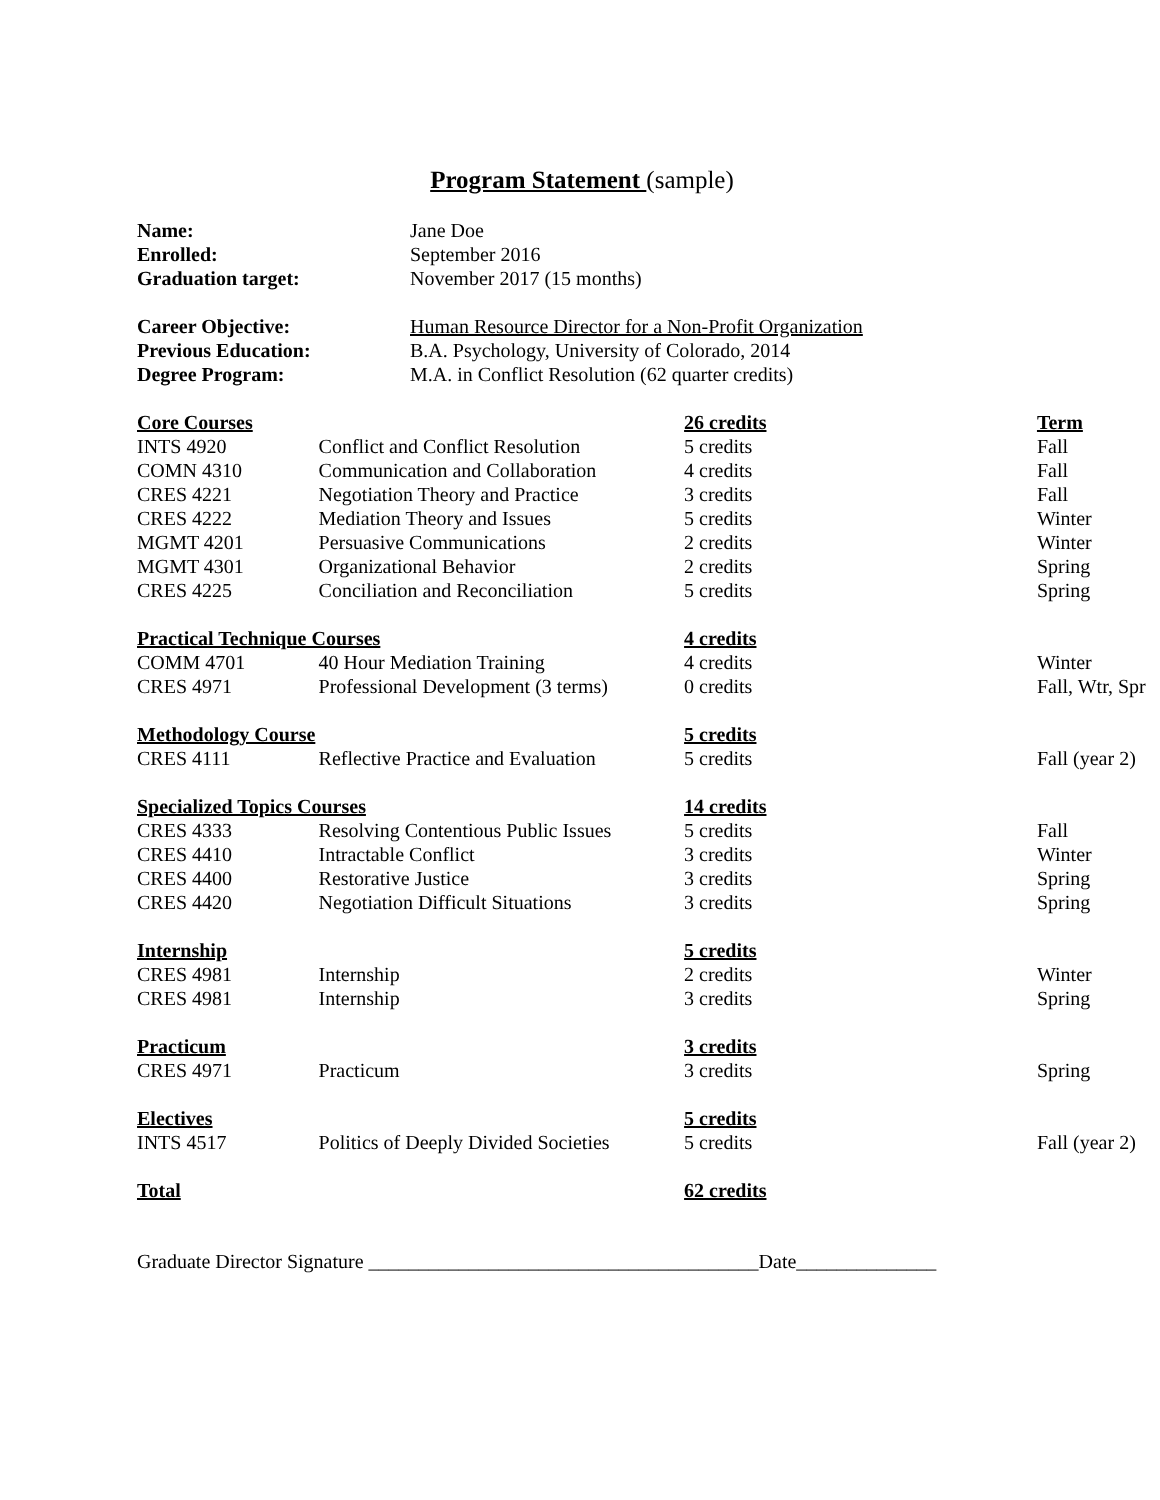Program Statement (sample)
| Name: | Jane Doe |
| Enrolled: | September 2016 |
| Graduation target: | November 2017 (15 months) |
| Career Objective: | Human Resource Director for a Non-Profit Organization |
| Previous Education: | B.A. Psychology, University of Colorado, 2014 |
| Degree Program: | M.A. in Conflict Resolution (62 quarter credits) |
| Core Courses | | 26 credits | Term |
| INTS 4920 | Conflict and Conflict Resolution | 5 credits | Fall |
| COMN 4310 | Communication and Collaboration | 4 credits | Fall |
| CRES 4221 | Negotiation Theory and Practice | 3 credits | Fall |
| CRES 4222 | Mediation Theory and Issues | 5 credits | Winter |
| MGMT 4201 | Persuasive Communications | 2 credits | Winter |
| MGMT 4301 | Organizational Behavior | 2 credits | Spring |
| CRES 4225 | Conciliation and Reconciliation | 5 credits | Spring |
| Practical Technique Courses | | 4 credits | |
| COMM 4701 | 40 Hour Mediation Training | 4 credits | Winter |
| CRES 4971 | Professional Development (3 terms) | 0 credits | Fall, Wtr, Spr |
| Methodology Course | | 5 credits | |
| CRES 4111 | Reflective Practice and Evaluation | 5 credits | Fall (year 2) |
| Specialized Topics Courses | | 14 credits | |
| CRES 4333 | Resolving Contentious Public Issues | 5 credits | Fall |
| CRES 4410 | Intractable Conflict | 3 credits | Winter |
| CRES 4400 | Restorative Justice | 3 credits | Spring |
| CRES 4420 | Negotiation Difficult Situations | 3 credits | Spring |
| Internship | | 5 credits | |
| CRES 4981 | Internship | 2 credits | Winter |
| CRES 4981 | Internship | 3 credits | Spring |
| Practicum | | 3 credits | |
| CRES 4971 | Practicum | 3 credits | Spring |
| Electives | | 5 credits | |
| INTS 4517 | Politics of Deeply Divided Societies | 5 credits | Fall (year 2) |
| Total | | 62 credits | |
Graduate Director Signature _______________________________________Date______________